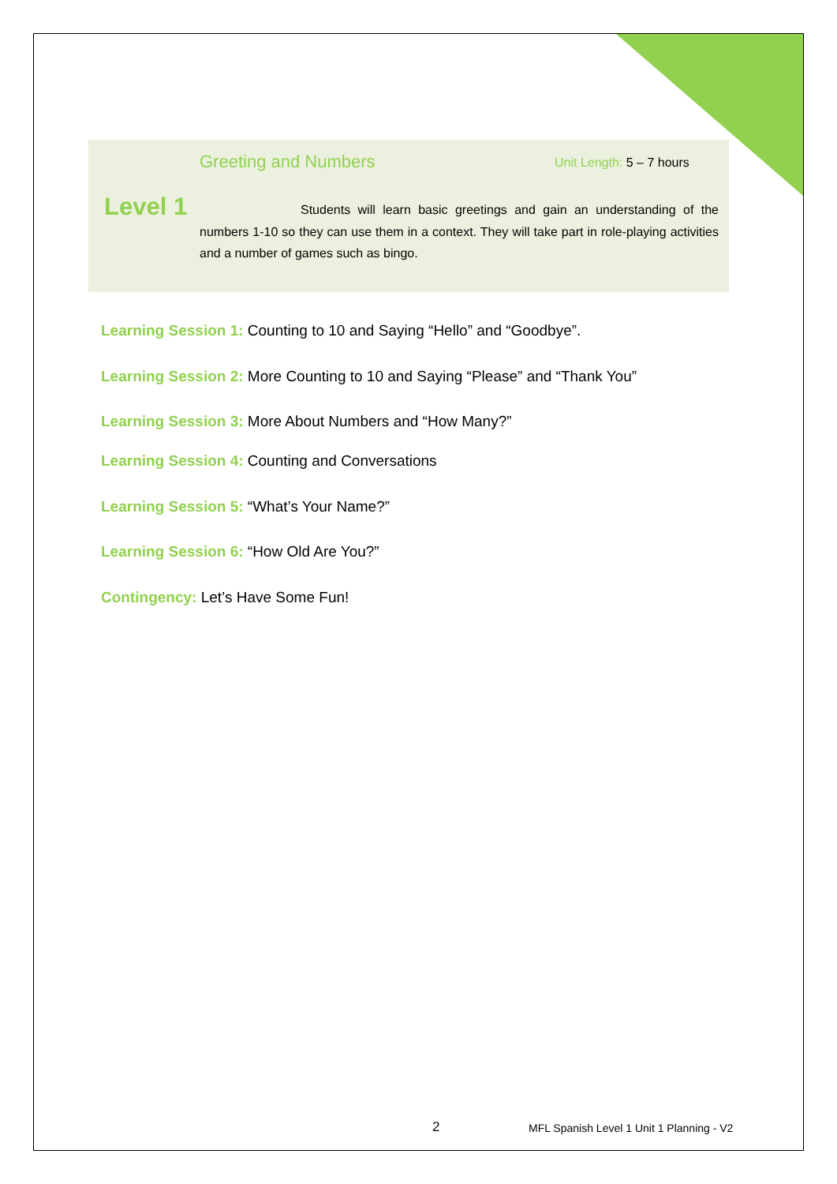Greeting and Numbers Unit Length: 5 – 7 hours
Level 1
Students will learn basic greetings and gain an understanding of the numbers 1-10 so they can use them in a context. They will take part in role-playing activities and a number of games such as bingo.
Learning Session 1: Counting to 10 and Saying “Hello” and “Goodbye”.
Learning Session 2: More Counting to 10 and Saying “Please” and “Thank You”
Learning Session 3: More About Numbers and “How Many?”
Learning Session 4: Counting and Conversations
Learning Session 5: “What’s Your Name?”
Learning Session 6: “How Old Are You?”
Contingency: Let’s Have Some Fun!
2
MFL Spanish Level 1 Unit 1 Planning - V2